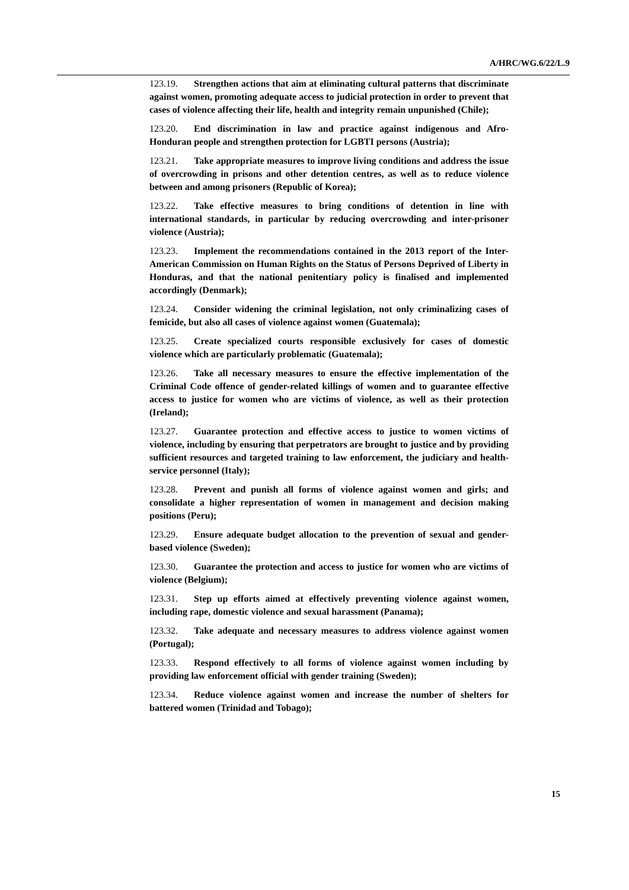A/HRC/WG.6/22/L.9
123.19. Strengthen actions that aim at eliminating cultural patterns that discriminate against women, promoting adequate access to judicial protection in order to prevent that cases of violence affecting their life, health and integrity remain unpunished (Chile);
123.20. End discrimination in law and practice against indigenous and Afro-Honduran people and strengthen protection for LGBTI persons (Austria);
123.21. Take appropriate measures to improve living conditions and address the issue of overcrowding in prisons and other detention centres, as well as to reduce violence between and among prisoners (Republic of Korea);
123.22. Take effective measures to bring conditions of detention in line with international standards, in particular by reducing overcrowding and inter-prisoner violence (Austria);
123.23. Implement the recommendations contained in the 2013 report of the Inter-American Commission on Human Rights on the Status of Persons Deprived of Liberty in Honduras, and that the national penitentiary policy is finalised and implemented accordingly (Denmark);
123.24. Consider widening the criminal legislation, not only criminalizing cases of femicide, but also all cases of violence against women (Guatemala);
123.25. Create specialized courts responsible exclusively for cases of domestic violence which are particularly problematic (Guatemala);
123.26. Take all necessary measures to ensure the effective implementation of the Criminal Code offence of gender-related killings of women and to guarantee effective access to justice for women who are victims of violence, as well as their protection (Ireland);
123.27. Guarantee protection and effective access to justice to women victims of violence, including by ensuring that perpetrators are brought to justice and by providing sufficient resources and targeted training to law enforcement, the judiciary and health-service personnel (Italy);
123.28. Prevent and punish all forms of violence against women and girls; and consolidate a higher representation of women in management and decision making positions (Peru);
123.29. Ensure adequate budget allocation to the prevention of sexual and gender-based violence (Sweden);
123.30. Guarantee the protection and access to justice for women who are victims of violence (Belgium);
123.31. Step up efforts aimed at effectively preventing violence against women, including rape, domestic violence and sexual harassment (Panama);
123.32. Take adequate and necessary measures to address violence against women (Portugal);
123.33. Respond effectively to all forms of violence against women including by providing law enforcement official with gender training (Sweden);
123.34. Reduce violence against women and increase the number of shelters for battered women (Trinidad and Tobago);
15